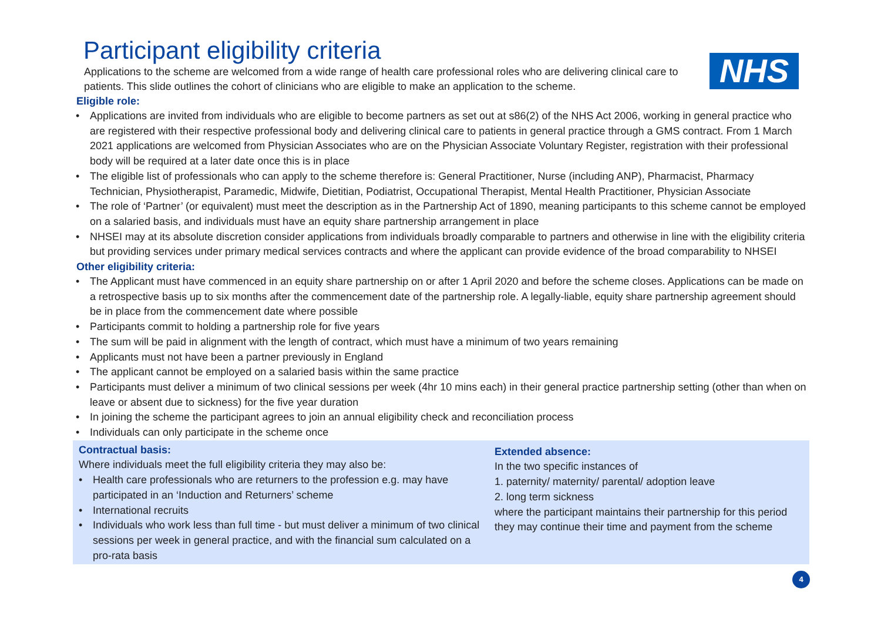Participant eligibility criteria
Applications to the scheme are welcomed from a wide range of health care professional roles who are delivering clinical care to patients. This slide outlines the cohort of clinicians who are eligible to make an application to the scheme.
NHS
Eligible role:
• Applications are invited from individuals who are eligible to become partners as set out at s86(2) of the NHS Act 2006, working in general practice who are registered with their respective professional body and delivering clinical care to patients in general practice through a GMS contract. From 1 March 2021 applications are welcomed from Physician Associates who are on the Physician Associate Voluntary Register, registration with their professional body will be required at a later date once this is in place
• The eligible list of professionals who can apply to the scheme therefore is: General Practitioner, Nurse (including ANP), Pharmacist, Pharmacy Technician, Physiotherapist, Paramedic, Midwife, Dietitian, Podiatrist, Occupational Therapist, Mental Health Practitioner, Physician Associate
• The role of ‘Partner’ (or equivalent) must meet the description as in the Partnership Act of 1890, meaning participants to this scheme cannot be employed on a salaried basis, and individuals must have an equity share partnership arrangement in place
• NHSEI may at its absolute discretion consider applications from individuals broadly comparable to partners and otherwise in line with the eligibility criteria but providing services under primary medical services contracts and where the applicant can provide evidence of the broad comparability to NHSEI
Other eligibility criteria:
• The Applicant must have commenced in an equity share partnership on or after 1 April 2020 and before the scheme closes. Applications can be made on a retrospective basis up to six months after the commencement date of the partnership role. A legally-liable, equity share partnership agreement should be in place from the commencement date where possible
• Participants commit to holding a partnership role for five years
• The sum will be paid in alignment with the length of contract, which must have a minimum of two years remaining
• Applicants must not have been a partner previously in England
• The applicant cannot be employed on a salaried basis within the same practice
• Participants must deliver a minimum of two clinical sessions per week (4hr 10 mins each) in their general practice partnership setting (other than when on leave or absent due to sickness) for the five year duration
• In joining the scheme the participant agrees to join an annual eligibility check and reconciliation process
• Individuals can only participate in the scheme once
Contractual basis:
Where individuals meet the full eligibility criteria they may also be:
• Health care professionals who are returners to the profession e.g. may have participated in an ‘Induction and Returners’ scheme
• International recruits
• Individuals who work less than full time - but must deliver a minimum of two clinical sessions per week in general practice, and with the financial sum calculated on a pro-rata basis
Extended absence:
In the two specific instances of
1. paternity/ maternity/ parental/ adoption leave
2. long term sickness
where the participant maintains their partnership for this period they may continue their time and payment from the scheme
4